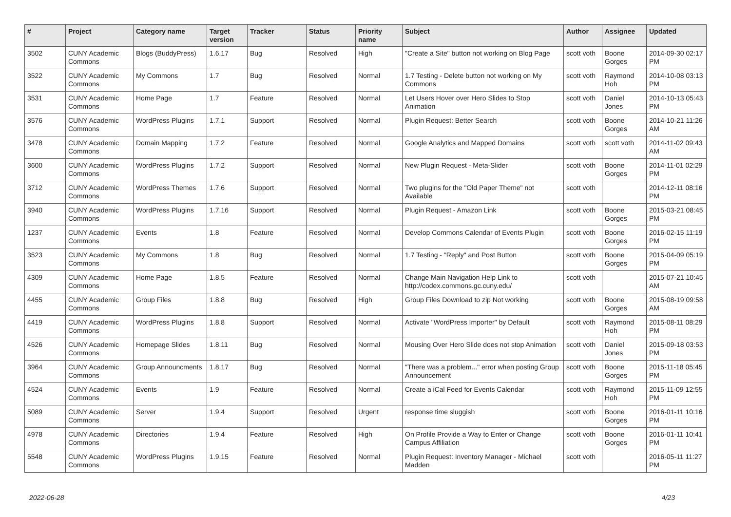| # | Project | Category name | Target version | Tracker | Status | Priority name | Subject | Author | Assignee | Updated |
| --- | --- | --- | --- | --- | --- | --- | --- | --- | --- | --- |
| 3502 | CUNY Academic Commons | Blogs (BuddyPress) | 1.6.17 | Bug | Resolved | High | "Create a Site" button not working on Blog Page | scott voth | Boone Gorges | 2014-09-30 02:17 PM |
| 3522 | CUNY Academic Commons | My Commons | 1.7 | Bug | Resolved | Normal | 1.7 Testing - Delete button not working on My Commons | scott voth | Raymond Hoh | 2014-10-08 03:13 PM |
| 3531 | CUNY Academic Commons | Home Page | 1.7 | Feature | Resolved | Normal | Let Users Hover over Hero Slides to Stop Animation | scott voth | Daniel Jones | 2014-10-13 05:43 PM |
| 3576 | CUNY Academic Commons | WordPress Plugins | 1.7.1 | Support | Resolved | Normal | Plugin Request: Better Search | scott voth | Boone Gorges | 2014-10-21 11:26 AM |
| 3478 | CUNY Academic Commons | Domain Mapping | 1.7.2 | Feature | Resolved | Normal | Google Analytics and Mapped Domains | scott voth | scott voth | 2014-11-02 09:43 AM |
| 3600 | CUNY Academic Commons | WordPress Plugins | 1.7.2 | Support | Resolved | Normal | New Plugin Request - Meta-Slider | scott voth | Boone Gorges | 2014-11-01 02:29 PM |
| 3712 | CUNY Academic Commons | WordPress Themes | 1.7.6 | Support | Resolved | Normal | Two plugins for the "Old Paper Theme" not Available | scott voth | | 2014-12-11 08:16 PM |
| 3940 | CUNY Academic Commons | WordPress Plugins | 1.7.16 | Support | Resolved | Normal | Plugin Request - Amazon Link | scott voth | Boone Gorges | 2015-03-21 08:45 PM |
| 1237 | CUNY Academic Commons | Events | 1.8 | Feature | Resolved | Normal | Develop Commons Calendar of Events Plugin | scott voth | Boone Gorges | 2016-02-15 11:19 PM |
| 3523 | CUNY Academic Commons | My Commons | 1.8 | Bug | Resolved | Normal | 1.7 Testing - "Reply" and Post Button | scott voth | Boone Gorges | 2015-04-09 05:19 PM |
| 4309 | CUNY Academic Commons | Home Page | 1.8.5 | Feature | Resolved | Normal | Change Main Navigation Help Link to http://codex.commons.gc.cuny.edu/ | scott voth | | 2015-07-21 10:45 AM |
| 4455 | CUNY Academic Commons | Group Files | 1.8.8 | Bug | Resolved | High | Group Files Download to zip Not working | scott voth | Boone Gorges | 2015-08-19 09:58 AM |
| 4419 | CUNY Academic Commons | WordPress Plugins | 1.8.8 | Support | Resolved | Normal | Activate "WordPress Importer" by Default | scott voth | Raymond Hoh | 2015-08-11 08:29 PM |
| 4526 | CUNY Academic Commons | Homepage Slides | 1.8.11 | Bug | Resolved | Normal | Mousing Over Hero Slide does not stop Animation | scott voth | Daniel Jones | 2015-09-18 03:53 PM |
| 3964 | CUNY Academic Commons | Group Announcments | 1.8.17 | Bug | Resolved | Normal | "There was a problem..." error when posting Group Announcement | scott voth | Boone Gorges | 2015-11-18 05:45 PM |
| 4524 | CUNY Academic Commons | Events | 1.9 | Feature | Resolved | Normal | Create a iCal Feed for Events Calendar | scott voth | Raymond Hoh | 2015-11-09 12:55 PM |
| 5089 | CUNY Academic Commons | Server | 1.9.4 | Support | Resolved | Urgent | response time sluggish | scott voth | Boone Gorges | 2016-01-11 10:16 PM |
| 4978 | CUNY Academic Commons | Directories | 1.9.4 | Feature | Resolved | High | On Profile Provide a Way to Enter or Change Campus Affiliation | scott voth | Boone Gorges | 2016-01-11 10:41 PM |
| 5548 | CUNY Academic Commons | WordPress Plugins | 1.9.15 | Feature | Resolved | Normal | Plugin Request: Inventory Manager - Michael Madden | scott voth | | 2016-05-11 11:27 PM |
2022-06-28 4/23